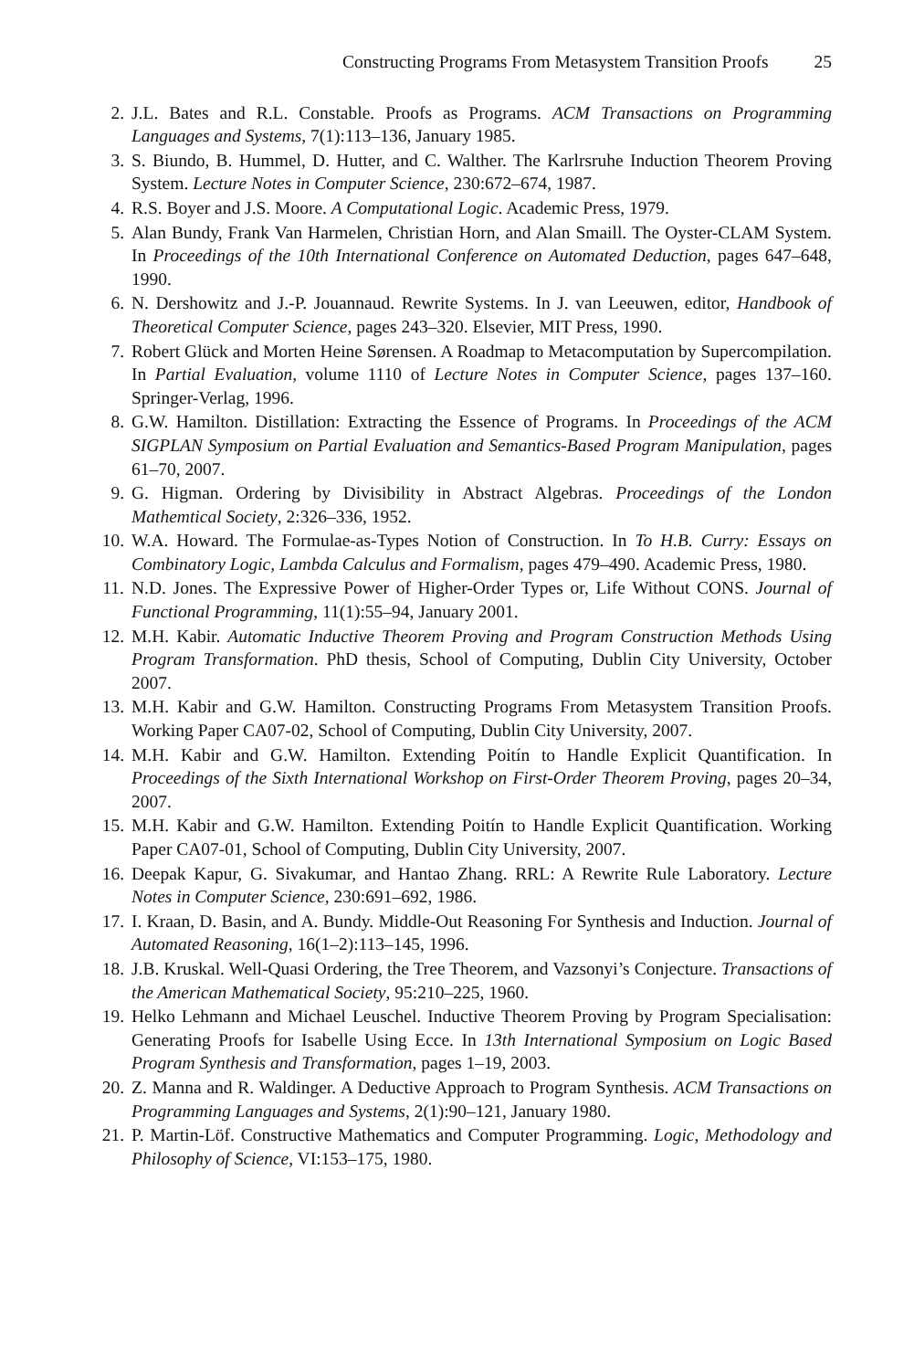Constructing Programs From Metasystem Transition Proofs 25
2. J.L. Bates and R.L. Constable. Proofs as Programs. ACM Transactions on Programming Languages and Systems, 7(1):113–136, January 1985.
3. S. Biundo, B. Hummel, D. Hutter, and C. Walther. The Karlrsruhe Induction Theorem Proving System. Lecture Notes in Computer Science, 230:672–674, 1987.
4. R.S. Boyer and J.S. Moore. A Computational Logic. Academic Press, 1979.
5. Alan Bundy, Frank Van Harmelen, Christian Horn, and Alan Smaill. The Oyster-CLAM System. In Proceedings of the 10th International Conference on Automated Deduction, pages 647–648, 1990.
6. N. Dershowitz and J.-P. Jouannaud. Rewrite Systems. In J. van Leeuwen, editor, Handbook of Theoretical Computer Science, pages 243–320. Elsevier, MIT Press, 1990.
7. Robert Glück and Morten Heine Sørensen. A Roadmap to Metacomputation by Supercompilation. In Partial Evaluation, volume 1110 of Lecture Notes in Computer Science, pages 137–160. Springer-Verlag, 1996.
8. G.W. Hamilton. Distillation: Extracting the Essence of Programs. In Proceedings of the ACM SIGPLAN Symposium on Partial Evaluation and Semantics-Based Program Manipulation, pages 61–70, 2007.
9. G. Higman. Ordering by Divisibility in Abstract Algebras. Proceedings of the London Mathemtical Society, 2:326–336, 1952.
10. W.A. Howard. The Formulae-as-Types Notion of Construction. In To H.B. Curry: Essays on Combinatory Logic, Lambda Calculus and Formalism, pages 479–490. Academic Press, 1980.
11. N.D. Jones. The Expressive Power of Higher-Order Types or, Life Without CONS. Journal of Functional Programming, 11(1):55–94, January 2001.
12. M.H. Kabir. Automatic Inductive Theorem Proving and Program Construction Methods Using Program Transformation. PhD thesis, School of Computing, Dublin City University, October 2007.
13. M.H. Kabir and G.W. Hamilton. Constructing Programs From Metasystem Transition Proofs. Working Paper CA07-02, School of Computing, Dublin City University, 2007.
14. M.H. Kabir and G.W. Hamilton. Extending Poitín to Handle Explicit Quantification. In Proceedings of the Sixth International Workshop on First-Order Theorem Proving, pages 20–34, 2007.
15. M.H. Kabir and G.W. Hamilton. Extending Poitín to Handle Explicit Quantification. Working Paper CA07-01, School of Computing, Dublin City University, 2007.
16. Deepak Kapur, G. Sivakumar, and Hantao Zhang. RRL: A Rewrite Rule Laboratory. Lecture Notes in Computer Science, 230:691–692, 1986.
17. I. Kraan, D. Basin, and A. Bundy. Middle-Out Reasoning For Synthesis and Induction. Journal of Automated Reasoning, 16(1–2):113–145, 1996.
18. J.B. Kruskal. Well-Quasi Ordering, the Tree Theorem, and Vazsonyi’s Conjecture. Transactions of the American Mathematical Society, 95:210–225, 1960.
19. Helko Lehmann and Michael Leuschel. Inductive Theorem Proving by Program Specialisation: Generating Proofs for Isabelle Using Ecce. In 13th International Symposium on Logic Based Program Synthesis and Transformation, pages 1–19, 2003.
20. Z. Manna and R. Waldinger. A Deductive Approach to Program Synthesis. ACM Transactions on Programming Languages and Systems, 2(1):90–121, January 1980.
21. P. Martin-Löf. Constructive Mathematics and Computer Programming. Logic, Methodology and Philosophy of Science, VI:153–175, 1980.